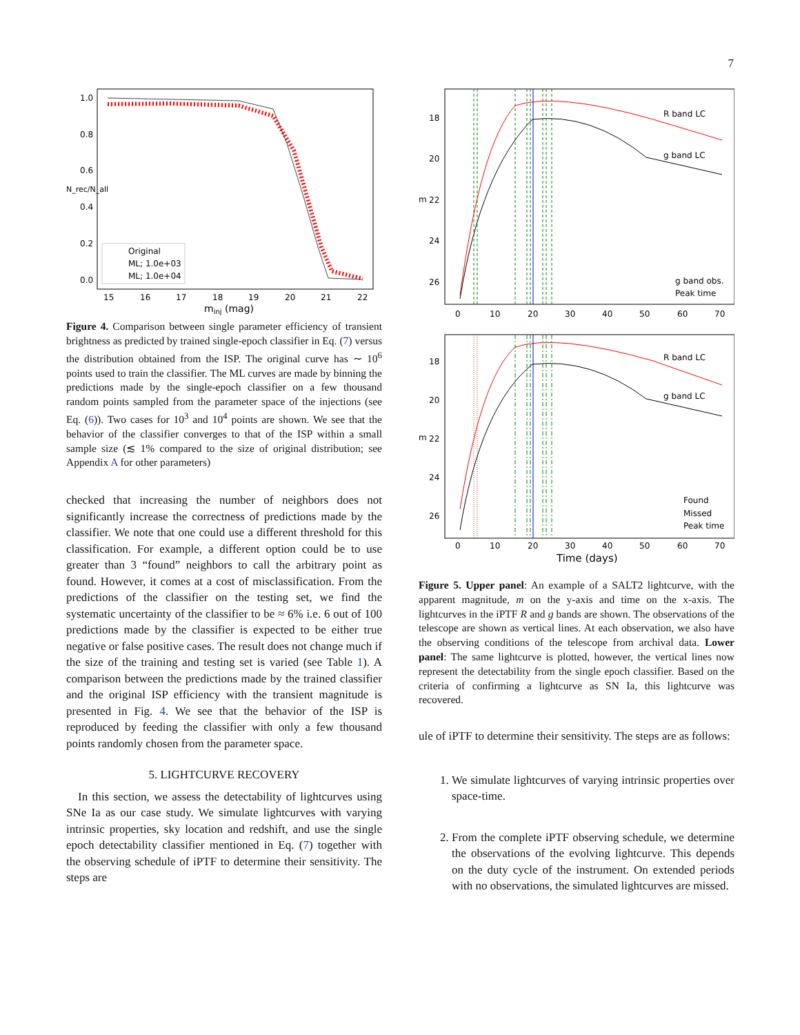7
1.0
0.8
0.6
0.4
0.2
0.0
15
16
17
18
19
20
21
22
minj (mag)
N_rec/N_all
Original
ML; 1.0e+03
ML; 1.0e+04
Figure 4. Comparison between single parameter efficiency of transient brightness as predicted by trained single-epoch classifier in Eq. (7) versus the distribution obtained from the ISP. The original curve has ∼ 10<sup>6</sup> points used to train the classifier. The ML curves are made by binning the predictions made by the single-epoch classifier on a few thousand random points sampled from the parameter space of the injections (see Eq. (6)). Two cases for 10<sup>3</sup> and 10<sup>4</sup> points are shown. We see that the behavior of the classifier converges to that of the ISP within a small sample size (≲ 1% compared to the size of original distribution; see Appendix A for other parameters)
checked that increasing the number of neighbors does not significantly increase the correctness of predictions made by the classifier. We note that one could use a different threshold for this classification. For example, a different option could be to use greater than 3 “found” neighbors to call the arbitrary point as found. However, it comes at a cost of misclassification. From the predictions of the classifier on the testing set, we find the systematic uncertainty of the classifier to be ≈ 6% i.e. 6 out of 100 predictions made by the classifier is expected to be either true negative or false positive cases. The result does not change much if the size of the training and testing set is varied (see Table 1). A comparison between the predictions made by the trained classifier and the original ISP efficiency with the transient magnitude is presented in Fig. 4. We see that the behavior of the ISP is reproduced by feeding the classifier with only a few thousand points randomly chosen from the parameter space.
5. LIGHTCURVE RECOVERY
In this section, we assess the detectability of lightcurves using SNe Ia as our case study. We simulate lightcurves with varying intrinsic properties, sky location and redshift, and use the single epoch detectability classifier mentioned in Eq. (7) together with the observing schedule of iPTF to determine their sensitivity. The steps are
18
20
22
24
26
m
R band LC
g band LC
g band obs.
Peak time
0
10
20
30
40
50
60
70
18
20
22
24
26
m
R band LC
g band LC
Found
Missed
Peak time
0
10
20
30
40
50
60
70
Time (days)
Figure 5. Upper panel: An example of a SALT2 lightcurve, with the apparent magnitude, m on the y-axis and time on the x-axis. The lightcurves in the iPTF R and g bands are shown. The observations of the telescope are shown as vertical lines. At each observation, we also have the observing conditions of the telescope from archival data. Lower panel: The same lightcurve is plotted, however, the vertical lines now represent the detectability from the single epoch classifier. Based on the criteria of confirming a lightcurve as SN Ia, this lightcurve was recovered.
ule of iPTF to determine their sensitivity. The steps are as follows:
1. We simulate lightcurves of varying intrinsic properties over space-time.
2. From the complete iPTF observing schedule, we determine the observations of the evolving lightcurve. This depends on the duty cycle of the instrument. On extended periods with no observations, the simulated lightcurves are missed.